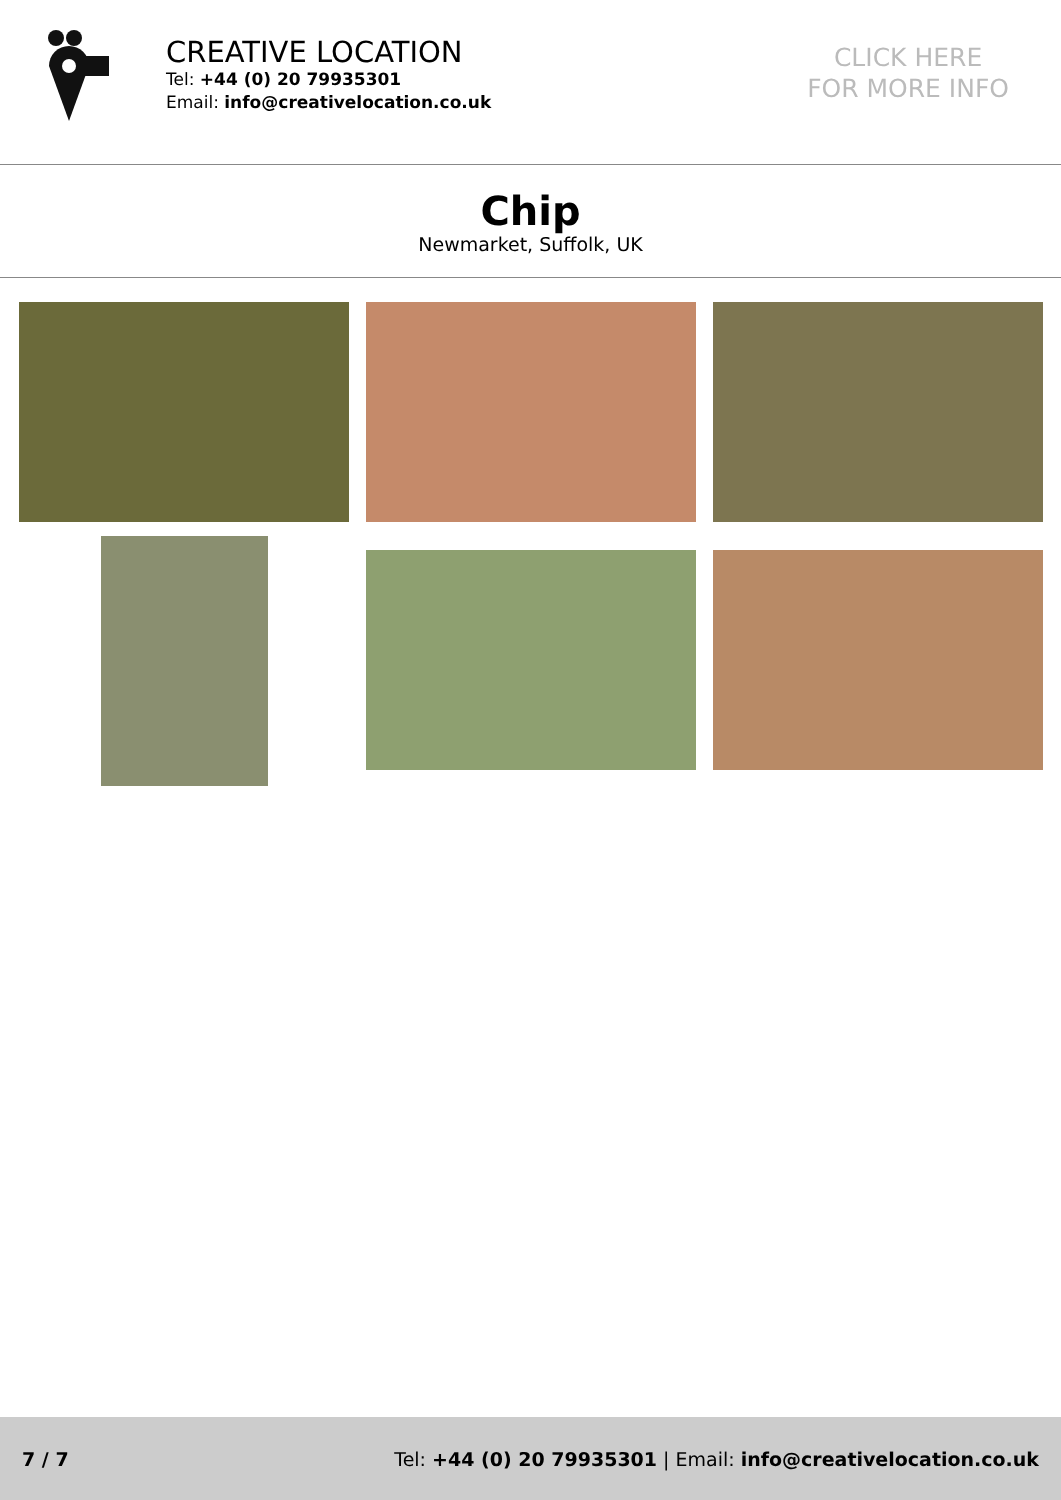CREATIVE LOCATION
Tel: +44 (0) 20 79935301
Email: info@creativelocation.co.uk
CLICK HERE
FOR MORE INFO
Chip
Newmarket, Suffolk, UK
7 / 7 Tel: +44 (0) 20 79935301 | Email: info@creativelocation.co.uk